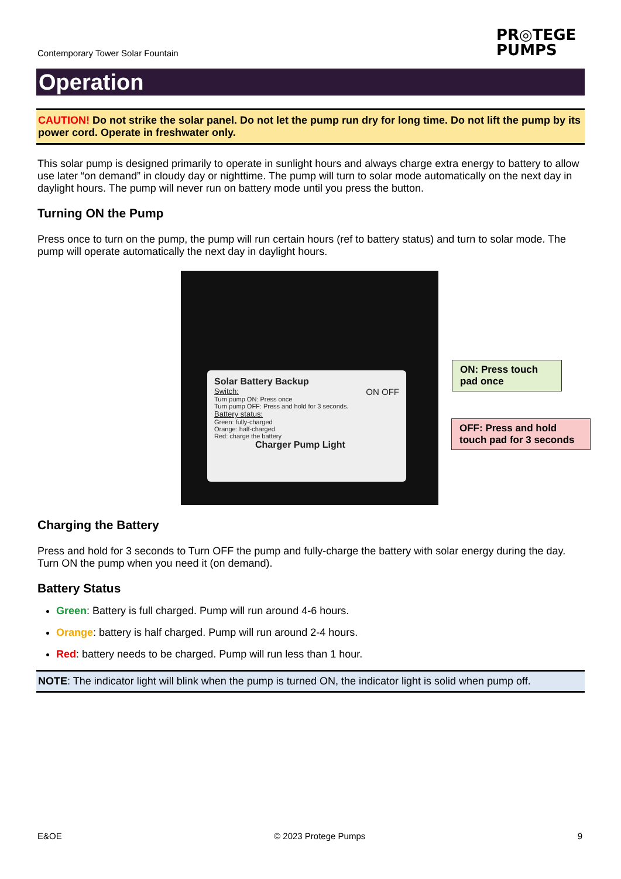Contemporary Tower Solar Fountain
PR◎TEGE
PUMPS
Operation
CAUTION! Do not strike the solar panel. Do not let the pump run dry for long time. Do not lift the pump by its power cord. Operate in freshwater only.
This solar pump is designed primarily to operate in sunlight hours and always charge extra energy to battery to allow use later “on demand” in cloudy day or nighttime. The pump will turn to solar mode automatically on the next day in daylight hours. The pump will never run on battery mode until you press the button.
Turning ON the Pump
Press once to turn on the pump, the pump will run certain hours (ref to battery status) and turn to solar mode. The pump will operate automatically the next day in daylight hours.
Solar Battery Backup
Switch: ON OFF
Turn pump ON: Press once
Turn pump OFF: Press and hold for 3 seconds.
Battery status:
Green: fully-charged
Orange: half-charged
Red: charge the battery
Charger Pump Light
ON: Press touch pad once
OFF: Press and hold touch pad for 3 seconds
Charging the Battery
Press and hold for 3 seconds to Turn OFF the pump and fully-charge the battery with solar energy during the day. Turn ON the pump when you need it (on demand).
Battery Status
Green: Battery is full charged. Pump will run around 4-6 hours.
Orange: battery is half charged. Pump will run around 2-4 hours.
Red: battery needs to be charged. Pump will run less than 1 hour.
NOTE: The indicator light will blink when the pump is turned ON, the indicator light is solid when pump off.
E&OE © 2023 Protege Pumps 9